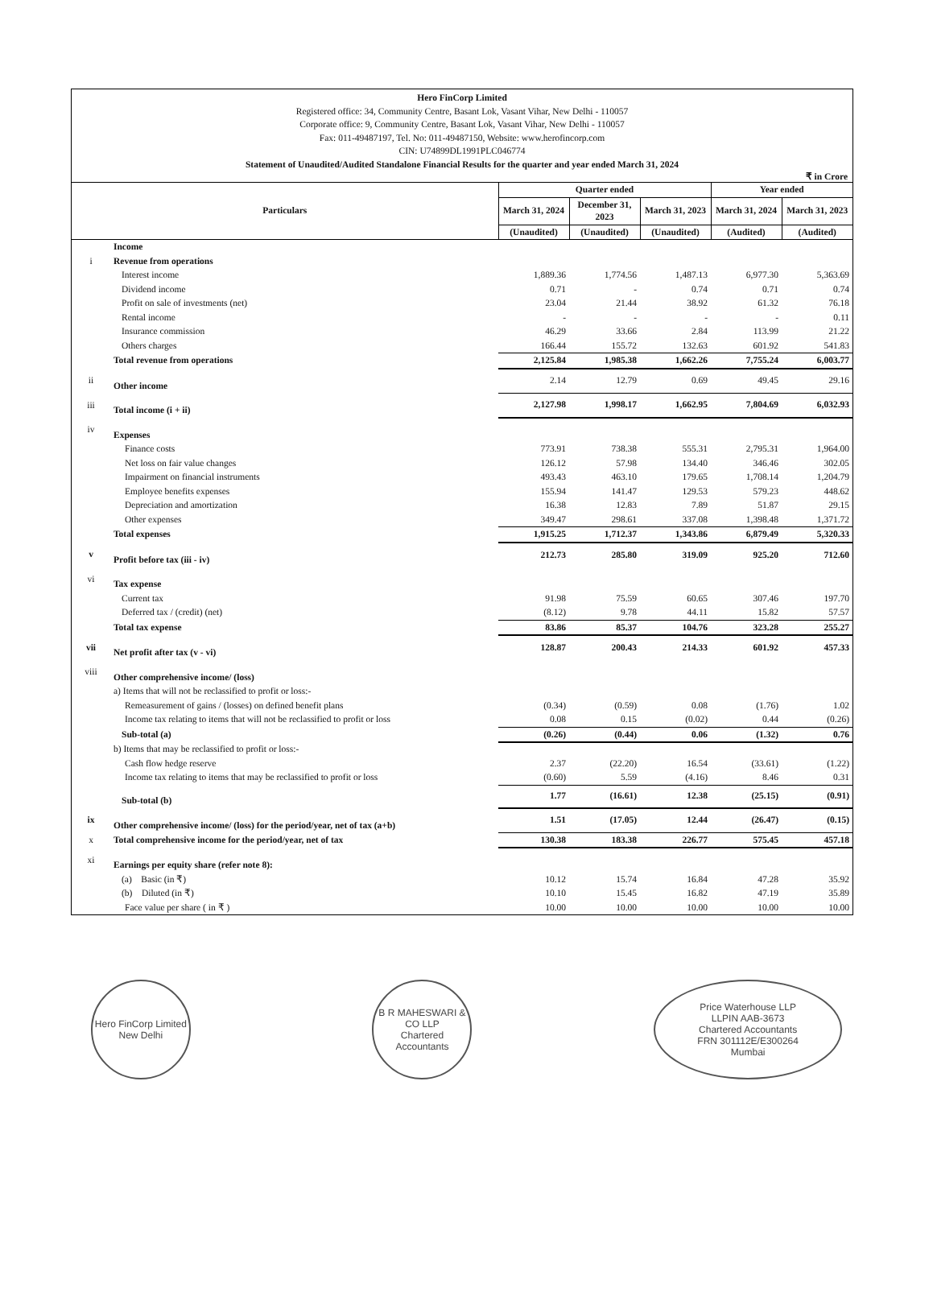Hero FinCorp Limited
Registered office: 34, Community Centre, Basant Lok, Vasant Vihar, New Delhi - 110057
Corporate office: 9, Community Centre, Basant Lok, Vasant Vihar, New Delhi - 110057
Fax: 011-49487197, Tel. No: 011-49487150, Website: www.herofincorp.com
CIN: U74899DL1991PLC046774
Statement of Unaudited/Audited Standalone Financial Results for the quarter and year ended March 31, 2024
₹ in Crore
| Particulars | | Quarter ended | | | Year ended | |
| --- | --- | --- | --- | --- | --- | --- |
| | | March 31, 2024 | December 31, 2023 | March 31, 2023 | March 31, 2024 | March 31, 2023 |
| | | (Unaudited) | (Unaudited) | (Unaudited) | (Audited) | (Audited) |
| | Income | | | | | |
| i | Revenue from operations | | | | | |
| | Interest income | 1,889.36 | 1,774.56 | 1,487.13 | 6,977.30 | 5,363.69 |
| | Dividend income | 0.71 | - | 0.74 | 0.71 | 0.74 |
| | Profit on sale of investments (net) | 23.04 | 21.44 | 38.92 | 61.32 | 76.18 |
| | Rental income | - | - | - | - | 0.11 |
| | Insurance commission | 46.29 | 33.66 | 2.84 | 113.99 | 21.22 |
| | Others charges | 166.44 | 155.72 | 132.63 | 601.92 | 541.83 |
| | Total revenue from operations | 2,125.84 | 1,985.38 | 1,662.26 | 7,755.24 | 6,003.77 |
| ii | Other income | 2.14 | 12.79 | 0.69 | 49.45 | 29.16 |
| iii | Total income (i + ii) | 2,127.98 | 1,998.17 | 1,662.95 | 7,804.69 | 6,032.93 |
| iv | Expenses | | | | | |
| | Finance costs | 773.91 | 738.38 | 555.31 | 2,795.31 | 1,964.00 |
| | Net loss on fair value changes | 126.12 | 57.98 | 134.40 | 346.46 | 302.05 |
| | Impairment on financial instruments | 493.43 | 463.10 | 179.65 | 1,708.14 | 1,204.79 |
| | Employee benefits expenses | 155.94 | 141.47 | 129.53 | 579.23 | 448.62 |
| | Depreciation and amortization | 16.38 | 12.83 | 7.89 | 51.87 | 29.15 |
| | Other expenses | 349.47 | 298.61 | 337.08 | 1,398.48 | 1,371.72 |
| | Total expenses | 1,915.25 | 1,712.37 | 1,343.86 | 6,879.49 | 5,320.33 |
| v | Profit before tax (iii - iv) | 212.73 | 285.80 | 319.09 | 925.20 | 712.60 |
| vi | Tax expense | | | | | |
| | Current tax | 91.98 | 75.59 | 60.65 | 307.46 | 197.70 |
| | Deferred tax / (credit) (net) | (8.12) | 9.78 | 44.11 | 15.82 | 57.57 |
| | Total tax expense | 83.86 | 85.37 | 104.76 | 323.28 | 255.27 |
| vii | Net profit after tax (v - vi) | 128.87 | 200.43 | 214.33 | 601.92 | 457.33 |
| viii | Other comprehensive income/ (loss) | | | | | |
| | a) Items that will not be reclassified to profit or loss:- | | | | | |
| | Remeasurement of gains / (losses) on defined benefit plans | (0.34) | (0.59) | 0.08 | (1.76) | 1.02 |
| | Income tax relating to items that will not be reclassified to profit or loss | 0.08 | 0.15 | (0.02) | 0.44 | (0.26) |
| | Sub-total (a) | (0.26) | (0.44) | 0.06 | (1.32) | 0.76 |
| | b) Items that may be reclassified to profit or loss:- | | | | | |
| | Cash flow hedge reserve | 2.37 | (22.20) | 16.54 | (33.61) | (1.22) |
| | Income tax relating to items that may be reclassified to profit or loss | (0.60) | 5.59 | (4.16) | 8.46 | 0.31 |
| | Sub-total (b) | 1.77 | (16.61) | 12.38 | (25.15) | (0.91) |
| ix | Other comprehensive income/ (loss) for the period/year, net of tax (a+b) | 1.51 | (17.05) | 12.44 | (26.47) | (0.15) |
| x | Total comprehensive income for the period/year, net of tax | 130.38 | 183.38 | 226.77 | 575.45 | 457.18 |
| xi | Earnings per equity share (refer note 8): | | | | | |
| | (a) Basic (in ₹) | 10.12 | 15.74 | 16.84 | 47.28 | 35.92 |
| | (b) Diluted (in ₹) | 10.10 | 15.45 | 16.82 | 47.19 | 35.89 |
| | Face value per share ( in ₹ ) | 10.00 | 10.00 | 10.00 | 10.00 | 10.00 |
Hero FinCorp Limited
New Delhi
B R MAHESWARI & CO LLP
Chartered Accountants
Price Waterhouse LLP
LLPIN AAB-3673
Chartered Accountants
FRN 301112E/E300264
Mumbai